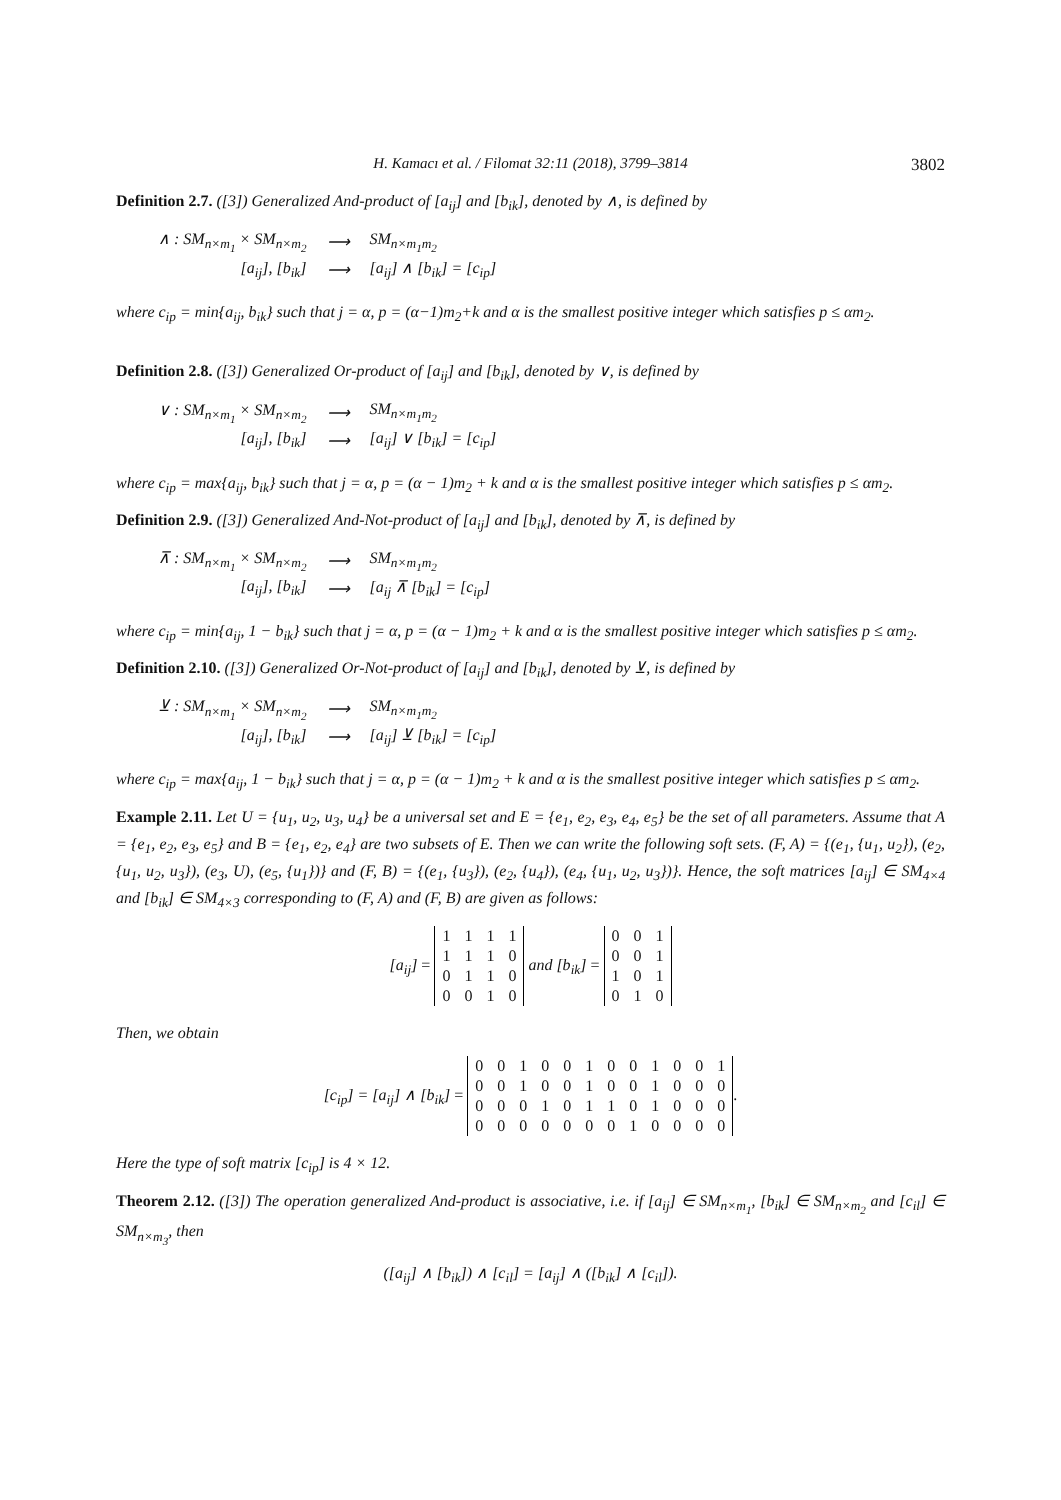H. Kamacı et al. / Filomat 32:11 (2018), 3799–3814 3802
Definition 2.7. ([3]) Generalized And-product of [a<sub>ij</sub>] and [b<sub>ik</sub>], denoted by ∧, is defined by
| ∧ : SM<sub>n×m<sub>1</sub></sub> × SM<sub>n×m<sub>2</sub></sub> | ⟶ | SM<sub>n×m<sub>1</sub>m<sub>2</sub></sub> |
| [a<sub>ij</sub>], [b<sub>ik</sub>] | ⟶ | [a<sub>ij</sub>] ∧ [b<sub>ik</sub>] = [c<sub>ip</sub>] |
where c<sub>ip</sub> = min{a<sub>ij</sub>, b<sub>ik</sub>} such that j = α, p = (α−1)m<sub>2</sub>+k and α is the smallest positive integer which satisfies p ≤ αm<sub>2</sub>.
Definition 2.8. ([3]) Generalized Or-product of [a<sub>ij</sub>] and [b<sub>ik</sub>], denoted by ∨, is defined by
| ∨ : SM<sub>n×m<sub>1</sub></sub> × SM<sub>n×m<sub>2</sub></sub> | ⟶ | SM<sub>n×m<sub>1</sub>m<sub>2</sub></sub> |
| [a<sub>ij</sub>], [b<sub>ik</sub>] | ⟶ | [a<sub>ij</sub>] ∨ [b<sub>ik</sub>] = [c<sub>ip</sub>] |
where c<sub>ip</sub> = max{a<sub>ij</sub>, b<sub>ik</sub>} such that j = α, p = (α − 1)m<sub>2</sub> + k and α is the smallest positive integer which satisfies p ≤ αm<sub>2</sub>.
Definition 2.9. ([3]) Generalized And-Not-product of [a<sub>ij</sub>] and [b<sub>ik</sub>], denoted by ⊼, is defined by
| ⊼ : SM<sub>n×m<sub>1</sub></sub> × SM<sub>n×m<sub>2</sub></sub> | ⟶ | SM<sub>n×m<sub>1</sub>m<sub>2</sub></sub> |
| [a<sub>ij</sub>], [b<sub>ik</sub>] | ⟶ | [a<sub>ij</sub> ⊼ [b<sub>ik</sub>] = [c<sub>ip</sub>] |
where c<sub>ip</sub> = min{a<sub>ij</sub>, 1 − b<sub>ik</sub>} such that j = α, p = (α − 1)m<sub>2</sub> + k and α is the smallest positive integer which satisfies p ≤ αm<sub>2</sub>.
Definition 2.10. ([3]) Generalized Or-Not-product of [a<sub>ij</sub>] and [b<sub>ik</sub>], denoted by ⊻, is defined by
| ⊻ : SM<sub>n×m<sub>1</sub></sub> × SM<sub>n×m<sub>2</sub></sub> | ⟶ | SM<sub>n×m<sub>1</sub>m<sub>2</sub></sub> |
| [a<sub>ij</sub>], [b<sub>ik</sub>] | ⟶ | [a<sub>ij</sub>] ⊻ [b<sub>ik</sub>] = [c<sub>ip</sub>] |
where c<sub>ip</sub> = max{a<sub>ij</sub>, 1 − b<sub>ik</sub>} such that j = α, p = (α − 1)m<sub>2</sub> + k and α is the smallest positive integer which satisfies p ≤ αm<sub>2</sub>.
Example 2.11. Let U = {u<sub>1</sub>, u<sub>2</sub>, u<sub>3</sub>, u<sub>4</sub>} be a universal set and E = {e<sub>1</sub>, e<sub>2</sub>, e<sub>3</sub>, e<sub>4</sub>, e<sub>5</sub>} be the set of all parameters. Assume that A = {e<sub>1</sub>, e<sub>2</sub>, e<sub>3</sub>, e<sub>5</sub>} and B = {e<sub>1</sub>, e<sub>2</sub>, e<sub>4</sub>} are two subsets of E. Then we can write the following soft sets. (F, A) = {(e<sub>1</sub>, {u<sub>1</sub>, u<sub>2</sub>}), (e<sub>2</sub>, {u<sub>1</sub>, u<sub>2</sub>, u<sub>3</sub>}), (e<sub>3</sub>, U), (e<sub>5</sub>, {u<sub>1</sub>})} and (F, B) = {(e<sub>1</sub>, {u<sub>3</sub>}), (e<sub>2</sub>, {u<sub>4</sub>}), (e<sub>4</sub>, {u<sub>1</sub>, u<sub>2</sub>, u<sub>3</sub>})}. Hence, the soft matrices [a<sub>ij</sub>] ∈ SM<sub>4×4</sub> and [b<sub>ik</sub>] ∈ SM<sub>4×3</sub> corresponding to (F, A) and (F, B) are given as follows:
[a<sub>ij</sub>] =
| 1 | 1 | 1 | 1 |
| 1 | 1 | 1 | 0 |
| 0 | 1 | 1 | 0 |
| 0 | 0 | 1 | 0 |
and [b<sub>ik</sub>] =
| 0 | 0 | 1 |
| 0 | 0 | 1 |
| 1 | 0 | 1 |
| 0 | 1 | 0 |
Then, we obtain
[c<sub>ip</sub>] = [a<sub>ij</sub>] ∧ [b<sub>ik</sub>] =
| 0 | 0 | 1 | 0 | 0 | 1 | 0 | 0 | 1 | 0 | 0 | 1 |
| 0 | 0 | 1 | 0 | 0 | 1 | 0 | 0 | 1 | 0 | 0 | 0 |
| 0 | 0 | 0 | 1 | 0 | 1 | 1 | 0 | 1 | 0 | 0 | 0 |
| 0 | 0 | 0 | 0 | 0 | 0 | 0 | 1 | 0 | 0 | 0 | 0 |
.
Here the type of soft matrix [c<sub>ip</sub>] is 4 × 12.
Theorem 2.12. ([3]) The operation generalized And-product is associative, i.e. if [a<sub>ij</sub>] ∈ SM<sub>n×m<sub>1</sub></sub>, [b<sub>ik</sub>] ∈ SM<sub>n×m<sub>2</sub></sub> and [c<sub>il</sub>] ∈ SM<sub>n×m<sub>3</sub></sub>, then
([a<sub>ij</sub>] ∧ [b<sub>ik</sub>]) ∧ [c<sub>il</sub>] = [a<sub>ij</sub>] ∧ ([b<sub>ik</sub>] ∧ [c<sub>il</sub>]).